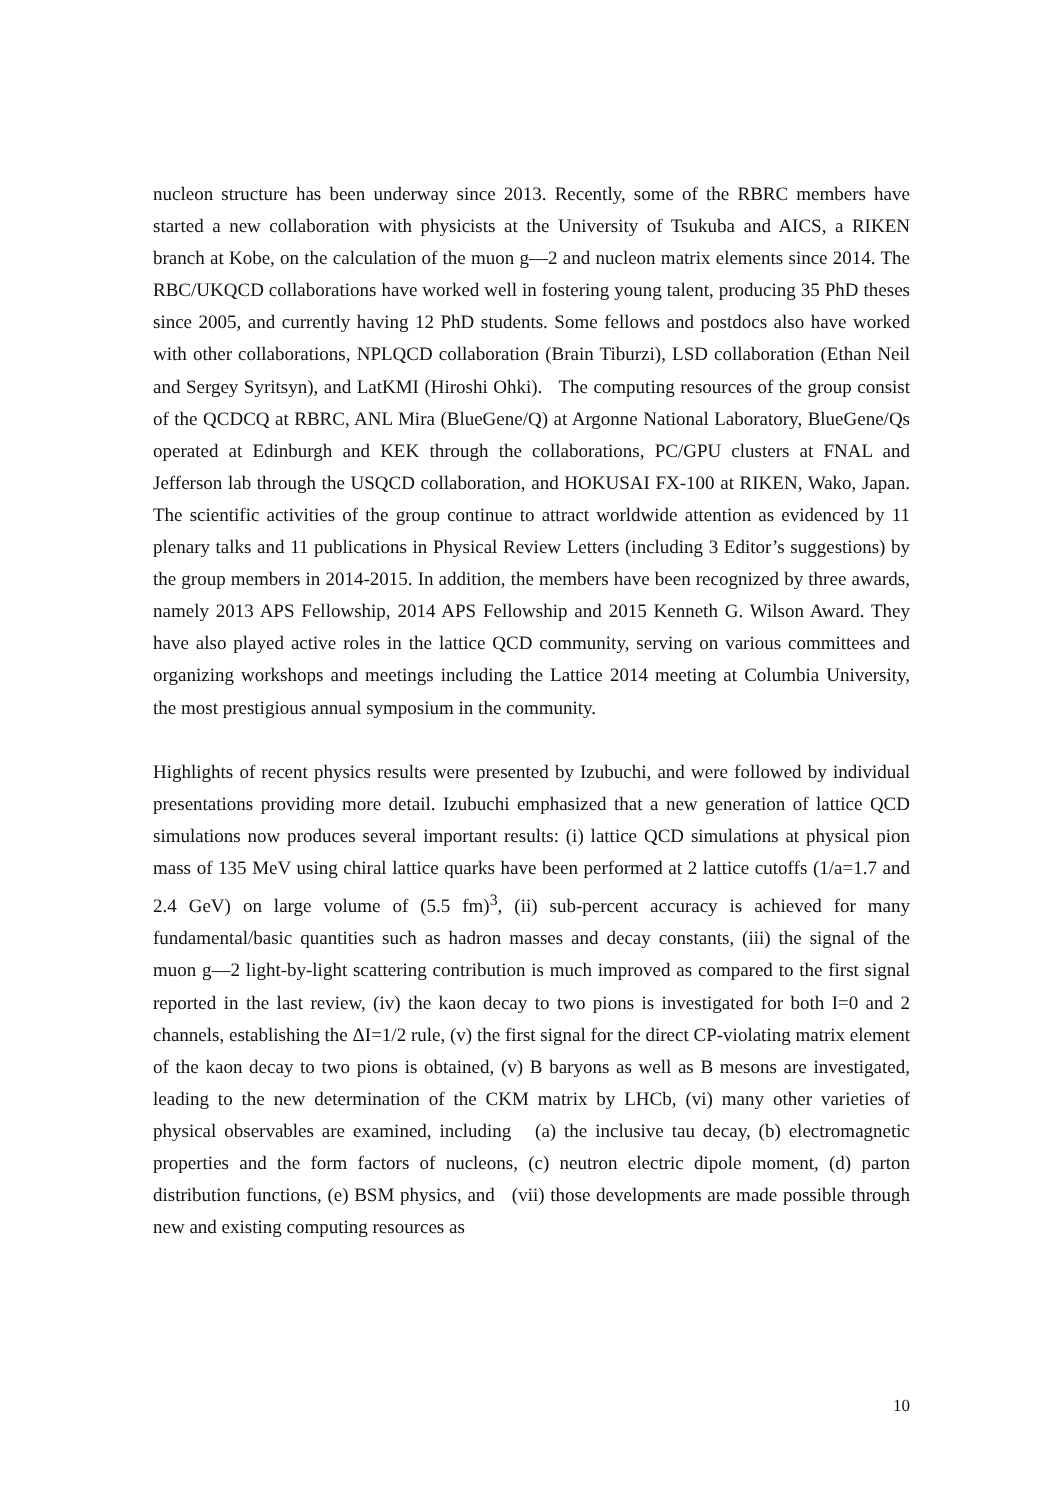nucleon structure has been underway since 2013. Recently, some of the RBRC members have started a new collaboration with physicists at the University of Tsukuba and AICS, a RIKEN branch at Kobe, on the calculation of the muon g―2 and nucleon matrix elements since 2014. The RBC/UKQCD collaborations have worked well in fostering young talent, producing 35 PhD theses since 2005, and currently having 12 PhD students. Some fellows and postdocs also have worked with other collaborations, NPLQCD collaboration (Brain Tiburzi), LSD collaboration (Ethan Neil and Sergey Syritsyn), and LatKMI (Hiroshi Ohki). The computing resources of the group consist of the QCDCQ at RBRC, ANL Mira (BlueGene/Q) at Argonne National Laboratory, BlueGene/Qs operated at Edinburgh and KEK through the collaborations, PC/GPU clusters at FNAL and Jefferson lab through the USQCD collaboration, and HOKUSAI FX-100 at RIKEN, Wako, Japan. The scientific activities of the group continue to attract worldwide attention as evidenced by 11 plenary talks and 11 publications in Physical Review Letters (including 3 Editor’s suggestions) by the group members in 2014-2015. In addition, the members have been recognized by three awards, namely 2013 APS Fellowship, 2014 APS Fellowship and 2015 Kenneth G. Wilson Award. They have also played active roles in the lattice QCD community, serving on various committees and organizing workshops and meetings including the Lattice 2014 meeting at Columbia University, the most prestigious annual symposium in the community.
Highlights of recent physics results were presented by Izubuchi, and were followed by individual presentations providing more detail. Izubuchi emphasized that a new generation of lattice QCD simulations now produces several important results: (i) lattice QCD simulations at physical pion mass of 135 MeV using chiral lattice quarks have been performed at 2 lattice cutoffs (1/a=1.7 and 2.4 GeV) on large volume of (5.5 fm)<sup>3</sup>, (ii) sub-percent accuracy is achieved for many fundamental/basic quantities such as hadron masses and decay constants, (iii) the signal of the muon g―2 light-by-light scattering contribution is much improved as compared to the first signal reported in the last review, (iv) the kaon decay to two pions is investigated for both I=0 and 2 channels, establishing the ΔI=1/2 rule, (v) the first signal for the direct CP-violating matrix element of the kaon decay to two pions is obtained, (v) B baryons as well as B mesons are investigated, leading to the new determination of the CKM matrix by LHCb, (vi) many other varieties of physical observables are examined, including (a) the inclusive tau decay, (b) electromagnetic properties and the form factors of nucleons, (c) neutron electric dipole moment, (d) parton distribution functions, (e) BSM physics, and (vii) those developments are made possible through new and existing computing resources as
10